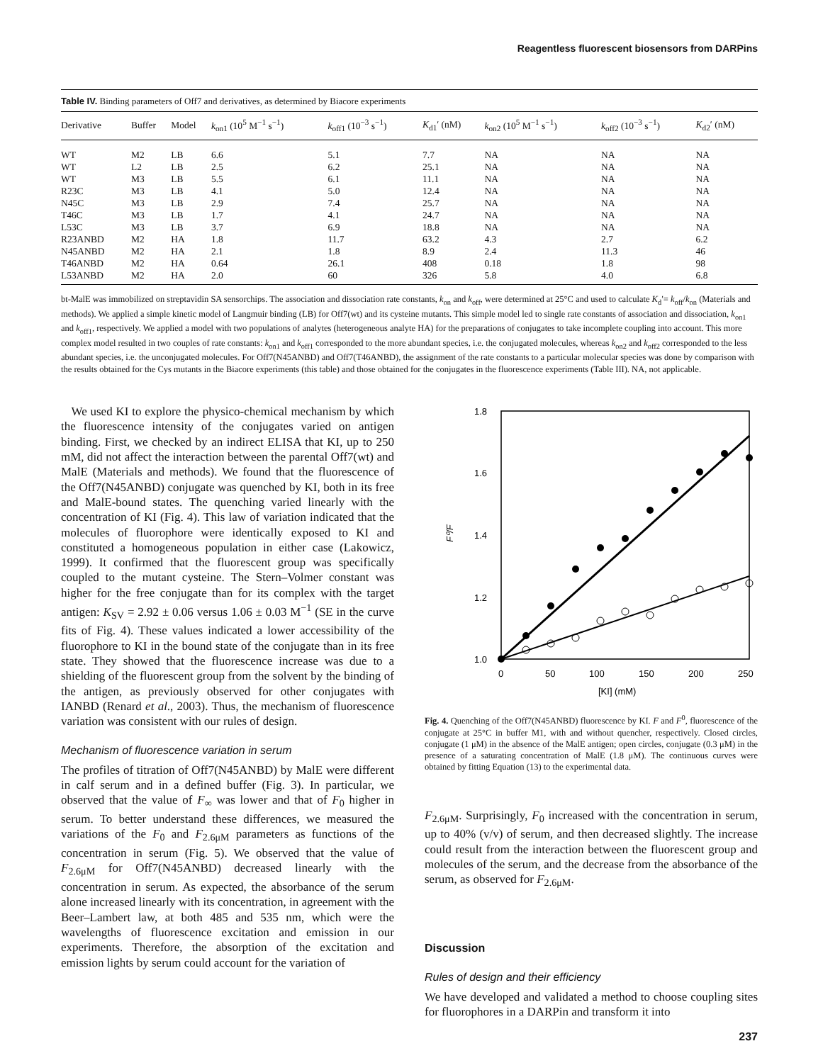Reagentless fluorescent biosensors from DARPins
Table IV. Binding parameters of Off7 and derivatives, as determined by Biacore experiments
| Derivative | Buffer | Model | k<sub>on1</sub> (10<sup>5</sup> M<sup>−1</sup> s<sup>−1</sup>) | k<sub>off1</sub> (10<sup>−3</sup> s<sup>−1</sup>) | K<sub>d1</sub>′ (nM) | k<sub>on2</sub> (10<sup>5</sup> M<sup>−1</sup> s<sup>−1</sup>) | k<sub>off2</sub> (10<sup>−3</sup> s<sup>−1</sup>) | K<sub>d2</sub>′ (nM) |
| --- | --- | --- | --- | --- | --- | --- | --- | --- |
| WT | M2 | LB | 6.6 | 5.1 | 7.7 | NA | NA | NA |
| WT | L2 | LB | 2.5 | 6.2 | 25.1 | NA | NA | NA |
| WT | M3 | LB | 5.5 | 6.1 | 11.1 | NA | NA | NA |
| R23C | M3 | LB | 4.1 | 5.0 | 12.4 | NA | NA | NA |
| N45C | M3 | LB | 2.9 | 7.4 | 25.7 | NA | NA | NA |
| T46C | M3 | LB | 1.7 | 4.1 | 24.7 | NA | NA | NA |
| L53C | M3 | LB | 3.7 | 6.9 | 18.8 | NA | NA | NA |
| R23ANBD | M2 | HA | 1.8 | 11.7 | 63.2 | 4.3 | 2.7 | 6.2 |
| N45ANBD | M2 | HA | 2.1 | 1.8 | 8.9 | 2.4 | 11.3 | 46 |
| T46ANBD | M2 | HA | 0.64 | 26.1 | 408 | 0.18 | 1.8 | 98 |
| L53ANBD | M2 | HA | 2.0 | 60 | 326 | 5.8 | 4.0 | 6.8 |
bt-MalE was immobilized on streptavidin SA sensorchips. The association and dissociation rate constants, k<sub>on</sub> and k<sub>off</sub>, were determined at 25°C and used to calculate K<sub>d</sub>′= k<sub>off</sub>/k<sub>on</sub> (Materials and methods). We applied a simple kinetic model of Langmuir binding (LB) for Off7(wt) and its cysteine mutants. This simple model led to single rate constants of association and dissociation, k<sub>on1</sub> and k<sub>off1</sub>, respectively. We applied a model with two populations of analytes (heterogeneous analyte HA) for the preparations of conjugates to take incomplete coupling into account. This more complex model resulted in two couples of rate constants: k<sub>on1</sub> and k<sub>off1</sub> corresponded to the more abundant species, i.e. the conjugated molecules, whereas k<sub>on2</sub> and k<sub>off2</sub> corresponded to the less abundant species, i.e. the unconjugated molecules. For Off7(N45ANBD) and Off7(T46ANBD), the assignment of the rate constants to a particular molecular species was done by comparison with the results obtained for the Cys mutants in the Biacore experiments (this table) and those obtained for the conjugates in the fluorescence experiments (Table III). NA, not applicable.
We used KI to explore the physico-chemical mechanism by which the fluorescence intensity of the conjugates varied on antigen binding. First, we checked by an indirect ELISA that KI, up to 250 mM, did not affect the interaction between the parental Off7(wt) and MalE (Materials and methods). We found that the fluorescence of the Off7(N45ANBD) conjugate was quenched by KI, both in its free and MalE-bound states. The quenching varied linearly with the concentration of KI (Fig. 4). This law of variation indicated that the molecules of fluorophore were identically exposed to KI and constituted a homogeneous population in either case (Lakowicz, 1999). It confirmed that the fluorescent group was specifically coupled to the mutant cysteine. The Stern–Volmer constant was higher for the free conjugate than for its complex with the target antigen: K<sub>SV</sub> = 2.92 ± 0.06 versus 1.06 ± 0.03 M<sup>−1</sup> (SE in the curve fits of Fig. 4). These values indicated a lower accessibility of the fluorophore to KI in the bound state of the conjugate than in its free state. They showed that the fluorescence increase was due to a shielding of the fluorescent group from the solvent by the binding of the antigen, as previously observed for other conjugates with IANBD (Renard et al., 2003). Thus, the mechanism of fluorescence variation was consistent with our rules of design.
Mechanism of fluorescence variation in serum
The profiles of titration of Off7(N45ANBD) by MalE were different in calf serum and in a defined buffer (Fig. 3). In particular, we observed that the value of F<sub>∞</sub> was lower and that of F<sub>0</sub> higher in serum. To better understand these differences, we measured the variations of the F<sub>0</sub> and F<sub>2.6μM</sub> parameters as functions of the concentration in serum (Fig. 5). We observed that the value of F<sub>2.6μM</sub> for Off7(N45ANBD) decreased linearly with the concentration in serum. As expected, the absorbance of the serum alone increased linearly with its concentration, in agreement with the Beer–Lambert law, at both 485 and 535 nm, which were the wavelengths of fluorescence excitation and emission in our experiments. Therefore, the absorption of the excitation and emission lights by serum could account for the variation of
1.8
1.6
1.4
1.2
1.0
0
50
100
150
200
250
[KI] (mM)
F⁰/F
Fig. 4. Quenching of the Off7(N45ANBD) fluorescence by KI. F and F<sup>0</sup>, fluorescence of the conjugate at 25°C in buffer M1, with and without quencher, respectively. Closed circles, conjugate (1 μM) in the absence of the MalE antigen; open circles, conjugate (0.3 μM) in the presence of a saturating concentration of MalE (1.8 μM). The continuous curves were obtained by fitting Equation (13) to the experimental data.
F<sub>2.6μM</sub>. Surprisingly, F<sub>0</sub> increased with the concentration in serum, up to 40% (v/v) of serum, and then decreased slightly. The increase could result from the interaction between the fluorescent group and molecules of the serum, and the decrease from the absorbance of the serum, as observed for F<sub>2.6μM</sub>.
Discussion
Rules of design and their efficiency
We have developed and validated a method to choose coupling sites for fluorophores in a DARPin and transform it into
237